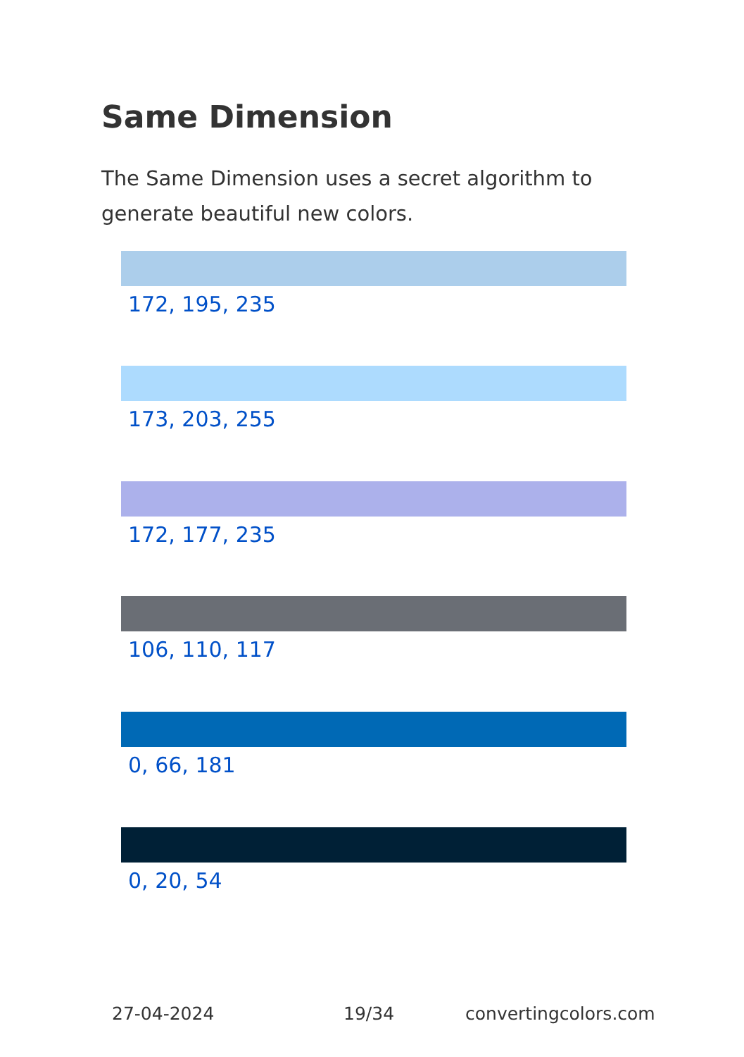Same Dimension
The Same Dimension uses a secret algorithm to generate beautiful new colors.
172, 195, 235
173, 203, 255
172, 177, 235
106, 110, 117
0, 66, 181
0, 20, 54
27-04-2024 19/34 convertingcolors.com